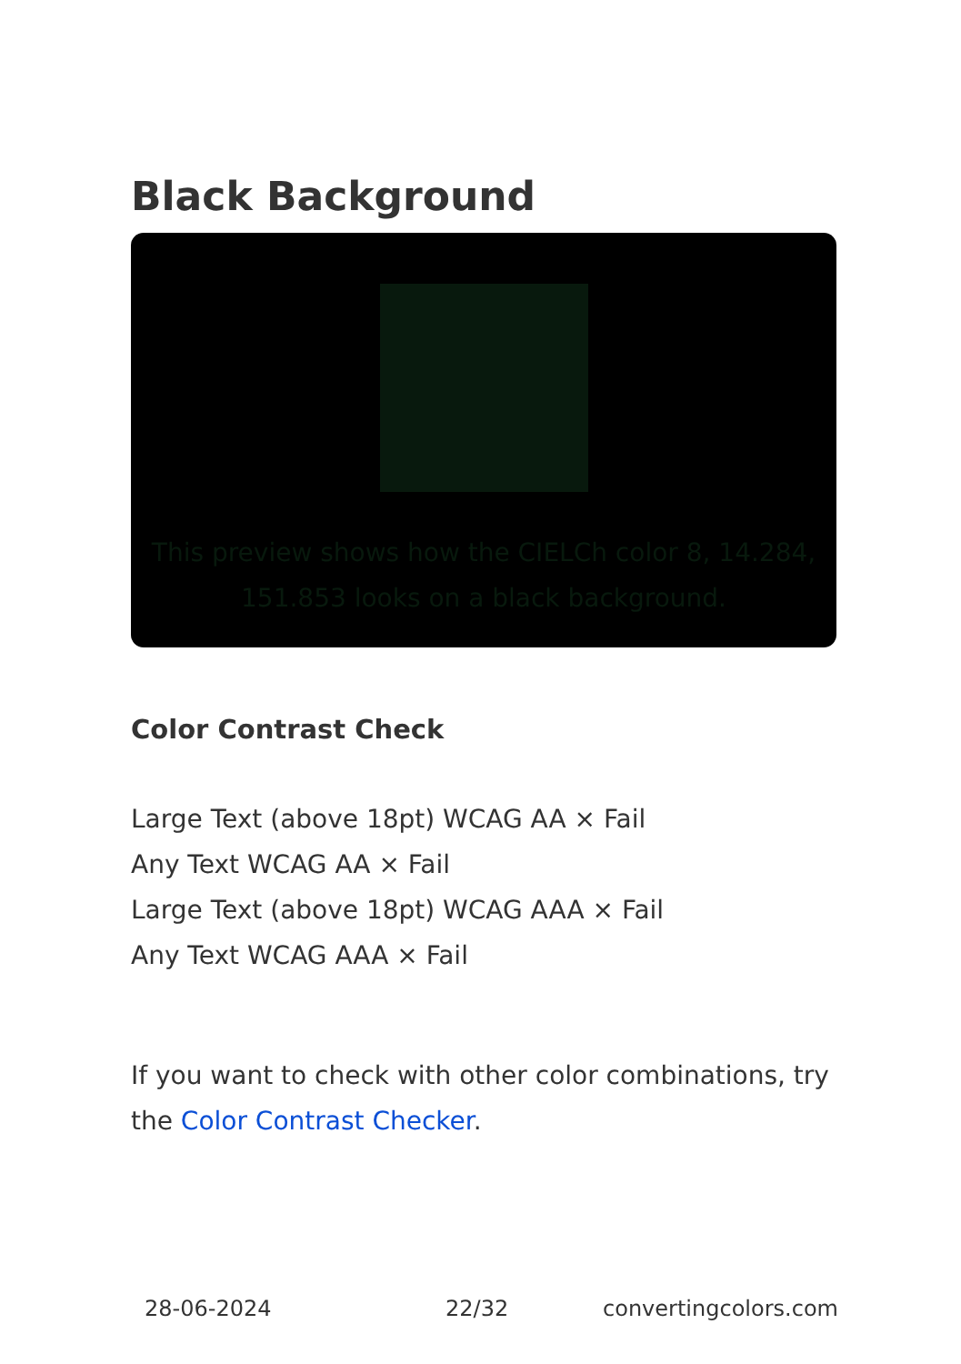Black Background
This preview shows how the CIELCh color 8, 14.284, 151.853 looks on a black background.
Color Contrast Check
Large Text (above 18pt) WCAG AA × Fail
Any Text WCAG AA × Fail
Large Text (above 18pt) WCAG AAA × Fail
Any Text WCAG AAA × Fail
If you want to check with other color combinations, try the Color Contrast Checker.
28-06-2024 22/32 convertingcolors.com